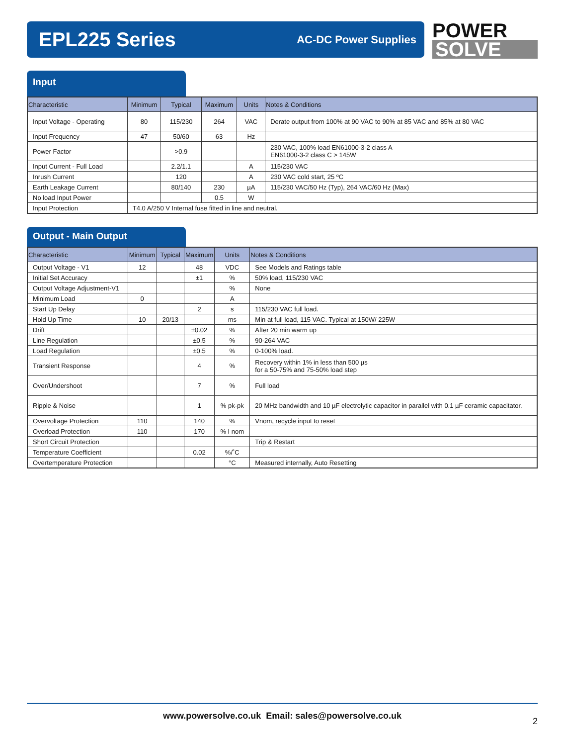EPL225 Series
AC-DC Power Supplies
POWER
SOLVE
Input
| Characteristic | Minimum | Typical | Maximum | Units | Notes & Conditions |
| --- | --- | --- | --- | --- | --- |
| Input Voltage - Operating | 80 | 115/230 | 264 | VAC | Derate output from 100% at 90 VAC to 90% at 85 VAC and 85% at 80 VAC |
| Input Frequency | 47 | 50/60 | 63 | Hz | |
| Power Factor | | >0.9 | | | 230 VAC, 100% load EN61000-3-2 class A EN61000-3-2 class C > 145W |
| Input Current - Full Load | | 2.2/1.1 | | A | 115/230 VAC |
| Inrush Current | | 120 | | A | 230 VAC cold start, 25 ºC |
| Earth Leakage Current | | 80/140 | 230 | µA | 115/230 VAC/50 Hz (Typ), 264 VAC/60 Hz (Max) |
| No load Input Power | | | 0.5 | W | |
| Input Protection | T4.0 A/250 V Internal fuse fitted in line and neutral. | | | | |
Output - Main Output
| Characteristic | Minimum | Typical | Maximum | Units | Notes & Conditions |
| --- | --- | --- | --- | --- | --- |
| Output Voltage - V1 | 12 | | 48 | VDC | See Models and Ratings table |
| Initial Set Accuracy | | | ±1 | % | 50% load, 115/230 VAC |
| Output Voltage Adjustment-V1 | | | | % | None |
| Minimum Load | 0 | | | A | |
| Start Up Delay | | | 2 | s | 115/230 VAC full load. |
| Hold Up Time | 10 | 20/13 | | ms | Min at full load, 115 VAC. Typical at 150W/ 225W |
| Drift | | | ±0.02 | % | After 20 min warm up |
| Line Regulation | | | ±0.5 | % | 90-264 VAC |
| Load Regulation | | | ±0.5 | % | 0-100% load. |
| Transient Response | | | 4 | % | Recovery within 1% in less than 500 µs for a 50-75% and 75-50% load step |
| Over/Undershoot | | | 7 | % | Full load |
| Ripple & Noise | | | 1 | % pk-pk | 20 MHz bandwidth and 10 µF electrolytic capacitor in parallel with 0.1 µF ceramic capacitator. |
| Overvoltage Protection | 110 | | 140 | % | Vnom, recycle input to reset |
| Overload Protection | 110 | | 170 | % I nom | |
| Short Circuit Protection | | | | | Trip & Restart |
| Temperature Coefficient | | | 0.02 | %/˚C | |
| Overtemperature Protection | | | | °C | Measured internally, Auto Resetting |
www.powersolve.co.uk Email: sales@powersolve.co.uk
2